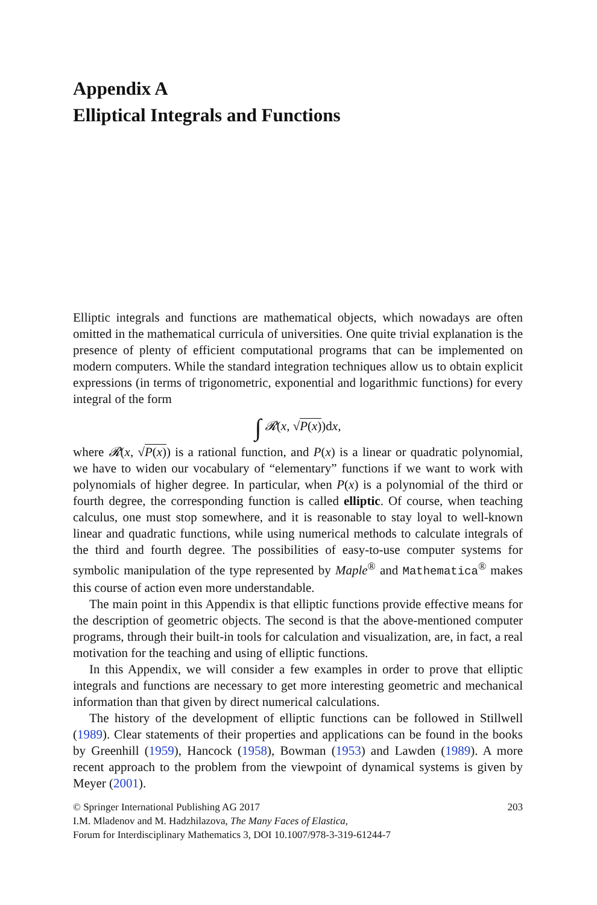Appendix A
Elliptical Integrals and Functions
Elliptic integrals and functions are mathematical objects, which nowadays are often omitted in the mathematical curricula of universities. One quite trivial explanation is the presence of plenty of efficient computational programs that can be implemented on modern computers. While the standard integration techniques allow us to obtain explicit expressions (in terms of trigonometric, exponential and logarithmic functions) for every integral of the form
∫ 𝓡(x, √P(x))dx,
where 𝓡(x, √P(x)) is a rational function, and P(x) is a linear or quadratic polynomial, we have to widen our vocabulary of “elementary” functions if we want to work with polynomials of higher degree. In particular, when P(x) is a polynomial of the third or fourth degree, the corresponding function is called elliptic. Of course, when teaching calculus, one must stop somewhere, and it is reasonable to stay loyal to well-known linear and quadratic functions, while using numerical methods to calculate integrals of the third and fourth degree. The possibilities of easy-to-use computer systems for symbolic manipulation of the type represented by Maple<sup>®</sup> and Mathematica<sup>®</sup> makes this course of action even more understandable.
The main point in this Appendix is that elliptic functions provide effective means for the description of geometric objects. The second is that the above-mentioned computer programs, through their built-in tools for calculation and visualization, are, in fact, a real motivation for the teaching and using of elliptic functions.
In this Appendix, we will consider a few examples in order to prove that elliptic integrals and functions are necessary to get more interesting geometric and mechanical information than that given by direct numerical calculations.
The history of the development of elliptic functions can be followed in Stillwell (1989). Clear statements of their properties and applications can be found in the books by Greenhill (1959), Hancock (1958), Bowman (1953) and Lawden (1989). A more recent approach to the problem from the viewpoint of dynamical systems is given by Meyer (2001).
© Springer International Publishing AG 2017 203
I.M. Mladenov and M. Hadzhilazova, The Many Faces of Elastica,
Forum for Interdisciplinary Mathematics 3, DOI 10.1007/978-3-319-61244-7